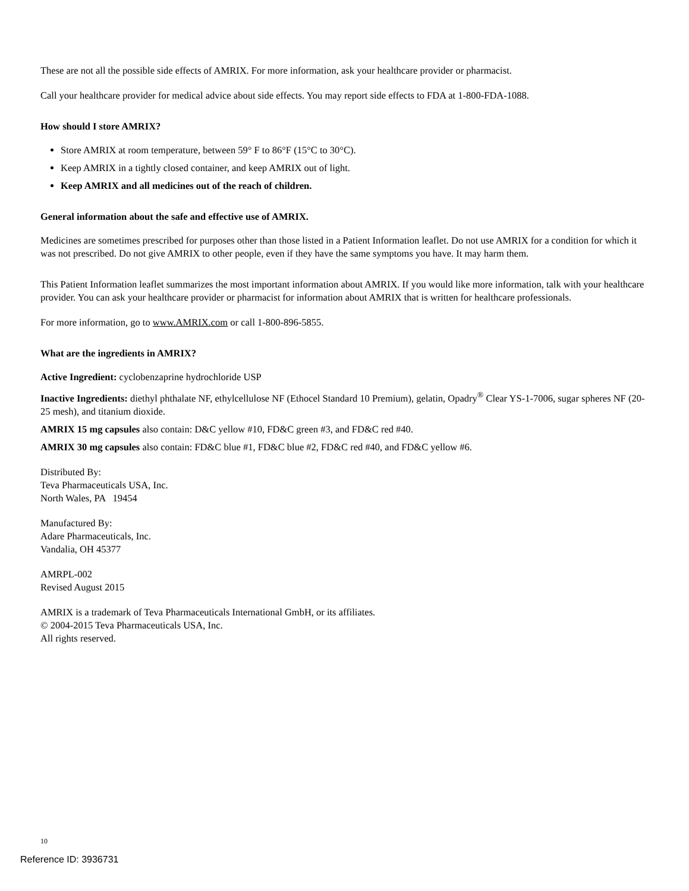These are not all the possible side effects of AMRIX. For more information, ask your healthcare provider or pharmacist.
Call your healthcare provider for medical advice about side effects. You may report side effects to FDA at 1-800-FDA-1088.
How should I store AMRIX?
Store AMRIX at room temperature, between 59° F to 86°F (15°C to 30°C).
Keep AMRIX in a tightly closed container, and keep AMRIX out of light.
Keep AMRIX and all medicines out of the reach of children.
General information about the safe and effective use of AMRIX.
Medicines are sometimes prescribed for purposes other than those listed in a Patient Information leaflet. Do not use AMRIX for a condition for which it was not prescribed. Do not give AMRIX to other people, even if they have the same symptoms you have. It may harm them.
This Patient Information leaflet summarizes the most important information about AMRIX. If you would like more information, talk with your healthcare provider. You can ask your healthcare provider or pharmacist for information about AMRIX that is written for healthcare professionals.
For more information, go to www.AMRIX.com or call 1-800-896-5855.
What are the ingredients in AMRIX?
Active Ingredient: cyclobenzaprine hydrochloride USP
Inactive Ingredients: diethyl phthalate NF, ethylcellulose NF (Ethocel Standard 10 Premium), gelatin, Opadry<sup>®</sup> Clear YS-1-7006, sugar spheres NF (20-25 mesh), and titanium dioxide.
AMRIX 15 mg capsules also contain: D&C yellow #10, FD&C green #3, and FD&C red #40.
AMRIX 30 mg capsules also contain: FD&C blue #1, FD&C blue #2, FD&C red #40, and FD&C yellow #6.
Distributed By:
Teva Pharmaceuticals USA, Inc.
North Wales, PA 19454
Manufactured By:
Adare Pharmaceuticals, Inc.
Vandalia, OH 45377
AMRPL-002
Revised August 2015
AMRIX is a trademark of Teva Pharmaceuticals International GmbH, or its affiliates.
© 2004-2015 Teva Pharmaceuticals USA, Inc.
All rights reserved.
10
Reference ID: 3936731